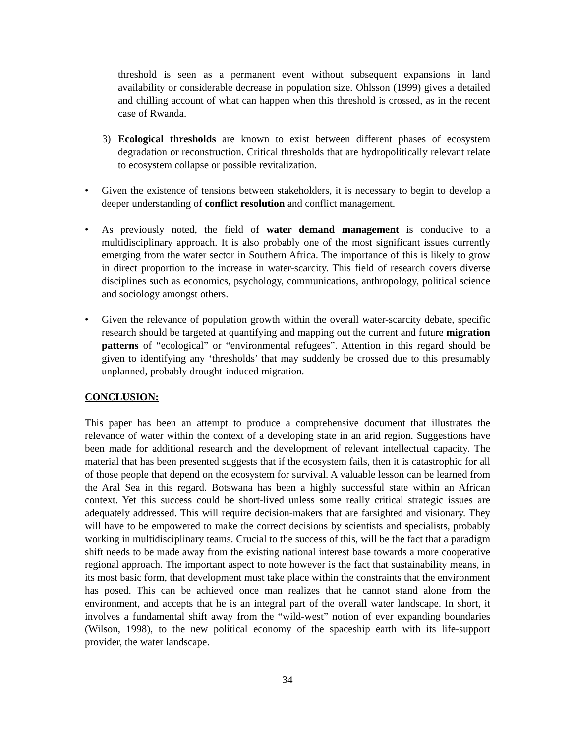threshold is seen as a permanent event without subsequent expansions in land availability or considerable decrease in population size. Ohlsson (1999) gives a detailed and chilling account of what can happen when this threshold is crossed, as in the recent case of Rwanda.
3) Ecological thresholds are known to exist between different phases of ecosystem degradation or reconstruction. Critical thresholds that are hydropolitically relevant relate to ecosystem collapse or possible revitalization.
• Given the existence of tensions between stakeholders, it is necessary to begin to develop a deeper understanding of conflict resolution and conflict management.
• As previously noted, the field of water demand management is conducive to a multidisciplinary approach. It is also probably one of the most significant issues currently emerging from the water sector in Southern Africa. The importance of this is likely to grow in direct proportion to the increase in water-scarcity. This field of research covers diverse disciplines such as economics, psychology, communications, anthropology, political science and sociology amongst others.
• Given the relevance of population growth within the overall water-scarcity debate, specific research should be targeted at quantifying and mapping out the current and future migration patterns of “ecological” or “environmental refugees”. Attention in this regard should be given to identifying any ‘thresholds’ that may suddenly be crossed due to this presumably unplanned, probably drought-induced migration.
CONCLUSION:
This paper has been an attempt to produce a comprehensive document that illustrates the relevance of water within the context of a developing state in an arid region. Suggestions have been made for additional research and the development of relevant intellectual capacity. The material that has been presented suggests that if the ecosystem fails, then it is catastrophic for all of those people that depend on the ecosystem for survival. A valuable lesson can be learned from the Aral Sea in this regard. Botswana has been a highly successful state within an African context. Yet this success could be short-lived unless some really critical strategic issues are adequately addressed. This will require decision-makers that are farsighted and visionary. They will have to be empowered to make the correct decisions by scientists and specialists, probably working in multidisciplinary teams. Crucial to the success of this, will be the fact that a paradigm shift needs to be made away from the existing national interest base towards a more cooperative regional approach. The important aspect to note however is the fact that sustainability means, in its most basic form, that development must take place within the constraints that the environment has posed. This can be achieved once man realizes that he cannot stand alone from the environment, and accepts that he is an integral part of the overall water landscape. In short, it involves a fundamental shift away from the “wild-west” notion of ever expanding boundaries (Wilson, 1998), to the new political economy of the spaceship earth with its life-support provider, the water landscape.
34